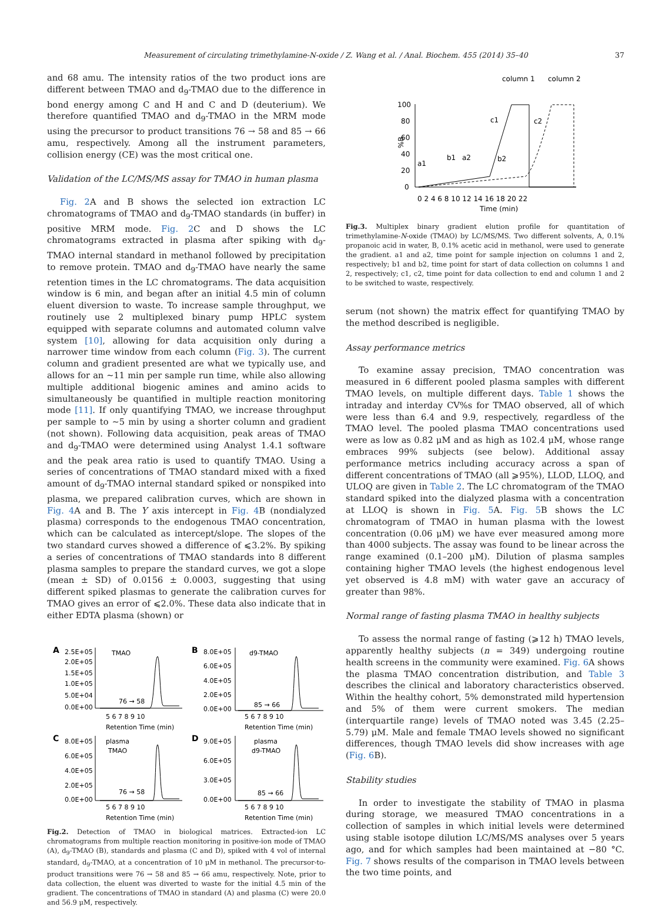Measurement of circulating trimethylamine-N-oxide / Z. Wang et al. / Anal. Biochem. 455 (2014) 35–40 37
and 68 amu. The intensity ratios of the two product ions are different between TMAO and d<sub>9</sub>-TMAO due to the difference in bond energy among C and H and C and D (deuterium). We therefore quantified TMAO and d<sub>9</sub>-TMAO in the MRM mode using the precursor to product transitions 76 → 58 and 85 → 66 amu, respectively. Among all the instrument parameters, collision energy (CE) was the most critical one.
Validation of the LC/MS/MS assay for TMAO in human plasma
Fig. 2 A and B shows the selected ion extraction LC chromatograms of TMAO and d<sub>9</sub>-TMAO standards (in buffer) in positive MRM mode. Fig. 2 C and D shows the LC chromatograms extracted in plasma after spiking with d<sub>9</sub>-TMAO internal standard in methanol followed by precipitation to remove protein. TMAO and d<sub>9</sub>-TMAO have nearly the same retention times in the LC chromatograms. The data acquisition window is 6 min, and began after an initial 4.5 min of column eluent diversion to waste. To increase sample throughput, we routinely use 2 multiplexed binary pump HPLC system equipped with separate columns and automated column valve system [10], allowing for data acquisition only during a narrower time window from each column (Fig. 3). The current column and gradient presented are what we typically use, and allows for an ∼11 min per sample run time, while also allowing multiple additional biogenic amines and amino acids to simultaneously be quantified in multiple reaction monitoring mode [11]. If only quantifying TMAO, we increase throughput per sample to ∼5 min by using a shorter column and gradient (not shown). Following data acquisition, peak areas of TMAO and d<sub>9</sub>-TMAO were determined using Analyst 1.4.1 software and the peak area ratio is used to quantify TMAO. Using a series of concentrations of TMAO standard mixed with a fixed amount of d<sub>9</sub>-TMAO internal standard spiked or nonspiked into plasma, we prepared calibration curves, which are shown in Fig. 4 A and B. The Y axis intercept in Fig. 4 B (nondialyzed plasma) corresponds to the endogenous TMAO concentration, which can be calculated as intercept/slope. The slopes of the two standard curves showed a difference of ⩽3.2%. By spiking a series of concentrations of TMAO standards into 8 different plasma samples to prepare the standard curves, we got a slope (mean ± SD) of 0.0156 ± 0.0003, suggesting that using different spiked plasmas to generate the calibration curves for TMAO gives an error of ⩽2.0%. These data also indicate that in either EDTA plasma (shown) or
A
2.5E+05
2.0E+05
1.5E+05
1.0E+05
5.0E+04
0.0E+00
TMAO
76 → 58
5 6 7 8 9 10
Retention Time (min)
B
8.0E+05
6.0E+05
4.0E+05
2.0E+05
0.0E+00
d9-TMAO
85 → 66
5 6 7 8 9 10
Retention Time (min)
C
8.0E+05
6.0E+05
4.0E+05
2.0E+05
0.0E+00
plasma
TMAO
76 → 58
5 6 7 8 9 10
Retention Time (min)
D
9.0E+05
6.0E+05
3.0E+05
0.0E+00
plasma
d9-TMAO
85 → 66
5 6 7 8 9 10
Retention Time (min)
Fig.2. Detection of TMAO in biological matrices. Extracted-ion LC chromatograms from multiple reaction monitoring in positive-ion mode of TMAO (A), d<sub>9</sub>-TMAO (B), standards and plasma (C and D), spiked with 4 vol of internal standard, d<sub>9</sub>-TMAO, at a concentration of 10 μM in methanol. The precursor-to-product transitions were 76 → 58 and 85 → 66 amu, respectively. Note, prior to data collection, the eluent was diverted to waste for the initial 4.5 min of the gradient. The concentrations of TMAO in standard (A) and plasma (C) were 20.0 and 56.9 μM, respectively.
column 1
column 2
100
80
60
40
20
0
%B
a1
b1
a2
c1
b2
c2
0 2 4 6 8 10 12 14 16 18 20 22
Time (min)
Fig.3. Multiplex binary gradient elution profile for quantitation of trimethylamine-N-oxide (TMAO) by LC/MS/MS. Two different solvents, A, 0.1% propanoic acid in water, B, 0.1% acetic acid in methanol, were used to generate the gradient. a1 and a2, time point for sample injection on columns 1 and 2, respectively; b1 and b2, time point for start of data collection on columns 1 and 2, respectively; c1, c2, time point for data collection to end and column 1 and 2 to be switched to waste, respectively.
serum (not shown) the matrix effect for quantifying TMAO by the method described is negligible.
Assay performance metrics
To examine assay precision, TMAO concentration was measured in 6 different pooled plasma samples with different TMAO levels, on multiple different days. Table 1 shows the intraday and interday CV%s for TMAO observed, all of which were less than 6.4 and 9.9, respectively, regardless of the TMAO level. The pooled plasma TMAO concentrations used were as low as 0.82 μM and as high as 102.4 μM, whose range embraces 99% subjects (see below). Additional assay performance metrics including accuracy across a span of different concentrations of TMAO (all ⩾95%), LLOD, LLOQ, and ULOQ are given in Table 2. The LC chromatogram of the TMAO standard spiked into the dialyzed plasma with a concentration at LLOQ is shown in Fig. 5 A. Fig. 5 B shows the LC chromatogram of TMAO in human plasma with the lowest concentration (0.06 μM) we have ever measured among more than 4000 subjects. The assay was found to be linear across the range examined (0.1–200 μM). Dilution of plasma samples containing higher TMAO levels (the highest endogenous level yet observed is 4.8 mM) with water gave an accuracy of greater than 98%.
Normal range of fasting plasma TMAO in healthy subjects
To assess the normal range of fasting (⩾12 h) TMAO levels, apparently healthy subjects (n = 349) undergoing routine health screens in the community were examined. Fig. 6 A shows the plasma TMAO concentration distribution, and Table 3 describes the clinical and laboratory characteristics observed. Within the healthy cohort, 5% demonstrated mild hypertension and 5% of them were current smokers. The median (interquartile range) levels of TMAO noted was 3.45 (2.25–5.79) μM. Male and female TMAO levels showed no significant differences, though TMAO levels did show increases with age (Fig. 6 B).
Stability studies
In order to investigate the stability of TMAO in plasma during storage, we measured TMAO concentrations in a collection of samples in which initial levels were determined using stable isotope dilution LC/MS/MS analyses over 5 years ago, and for which samples had been maintained at −80 °C. Fig. 7 shows results of the comparison in TMAO levels between the two time points, and